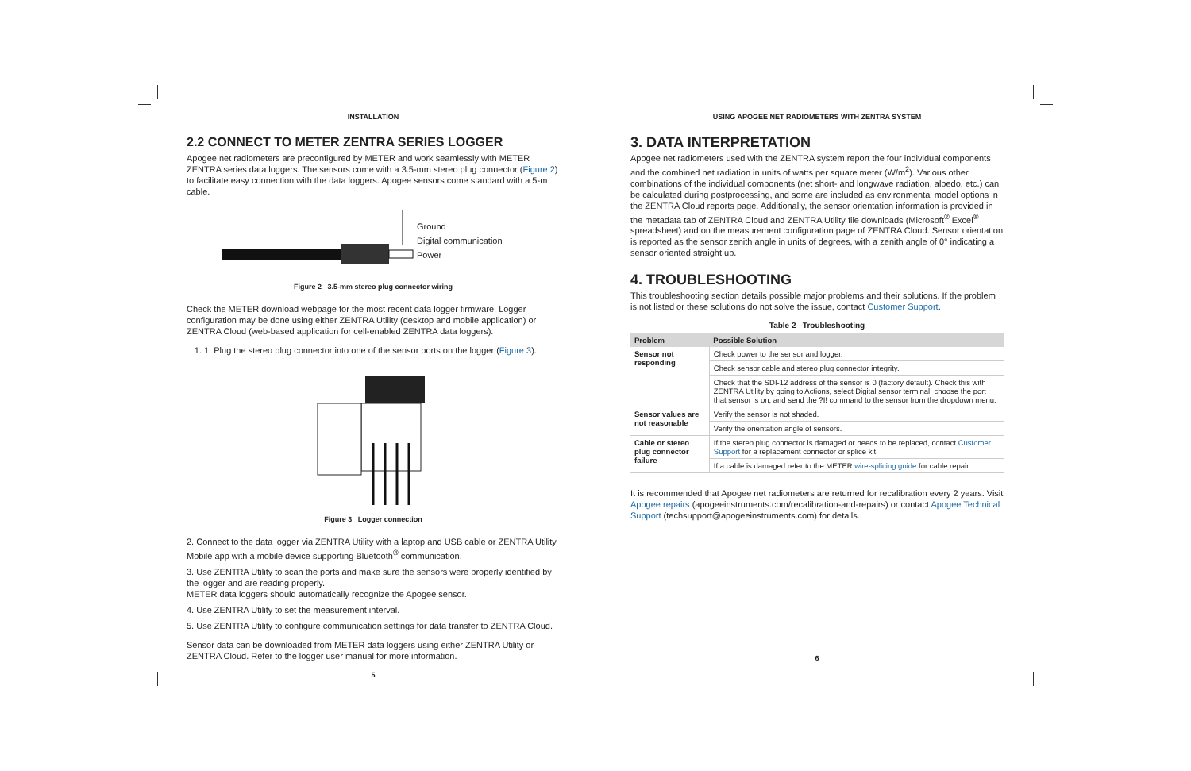INSTALLATION
2.2 CONNECT TO METER ZENTRA SERIES LOGGER
Apogee net radiometers are preconfigured by METER and work seamlessly with METER ZENTRA series data loggers. The sensors come with a 3.5-mm stereo plug connector (Figure 2) to facilitate easy connection with the data loggers. Apogee sensors come standard with a 5-m cable.
Ground
Digital communication
Power
Figure 2 3.5-mm stereo plug connector wiring
Check the METER download webpage for the most recent data logger firmware. Logger configuration may be done using either ZENTRA Utility (desktop and mobile application) or ZENTRA Cloud (web-based application for cell-enabled ZENTRA data loggers).
1. 1. Plug the stereo plug connector into one of the sensor ports on the logger (Figure 3).
Figure 3 Logger connection
2. Connect to the data logger via ZENTRA Utility with a laptop and USB cable or ZENTRA Utility Mobile app with a mobile device supporting Bluetooth<sup>®</sup> communication.
3. Use ZENTRA Utility to scan the ports and make sure the sensors were properly identified by the logger and are reading properly.
METER data loggers should automatically recognize the Apogee sensor.
4. Use ZENTRA Utility to set the measurement interval.
5. Use ZENTRA Utility to configure communication settings for data transfer to ZENTRA Cloud.
Sensor data can be downloaded from METER data loggers using either ZENTRA Utility or ZENTRA Cloud. Refer to the logger user manual for more information.
5
USING APOGEE NET RADIOMETERS WITH ZENTRA SYSTEM
3. DATA INTERPRETATION
Apogee net radiometers used with the ZENTRA system report the four individual components and the combined net radiation in units of watts per square meter (W/m<sup>2</sup>). Various other combinations of the individual components (net short- and longwave radiation, albedo, etc.) can be calculated during postprocessing, and some are included as environmental model options in the ZENTRA Cloud reports page. Additionally, the sensor orientation information is provided in the metadata tab of ZENTRA Cloud and ZENTRA Utility file downloads (Microsoft<sup>®</sup> Excel<sup>®</sup> spreadsheet) and on the measurement configuration page of ZENTRA Cloud. Sensor orientation is reported as the sensor zenith angle in units of degrees, with a zenith angle of 0° indicating a sensor oriented straight up.
4. TROUBLESHOOTING
This troubleshooting section details possible major problems and their solutions. If the problem is not listed or these solutions do not solve the issue, contact Customer Support.
Table 2 Troubleshooting
| Problem | Possible Solution |
| --- | --- |
| Sensor not responding | Check power to the sensor and logger. |
| | Check sensor cable and stereo plug connector integrity. |
| | Check that the SDI-12 address of the sensor is 0 (factory default). Check this with ZENTRA Utility by going to Actions, select Digital sensor terminal, choose the port that sensor is on, and send the ?I! command to the sensor from the dropdown menu. |
| Sensor values are not reasonable | Verify the sensor is not shaded. |
| | Verify the orientation angle of sensors. |
| Cable or stereo plug connector failure | If the stereo plug connector is damaged or needs to be replaced, contact Customer Support for a replacement connector or splice kit. |
| | If a cable is damaged refer to the METER wire-splicing guide for cable repair. |
It is recommended that Apogee net radiometers are returned for recalibration every 2 years. Visit Apogee repairs (apogeeinstruments.com/recalibration-and-repairs) or contact Apogee Technical Support (techsupport@apogeeinstruments.com) for details.
6